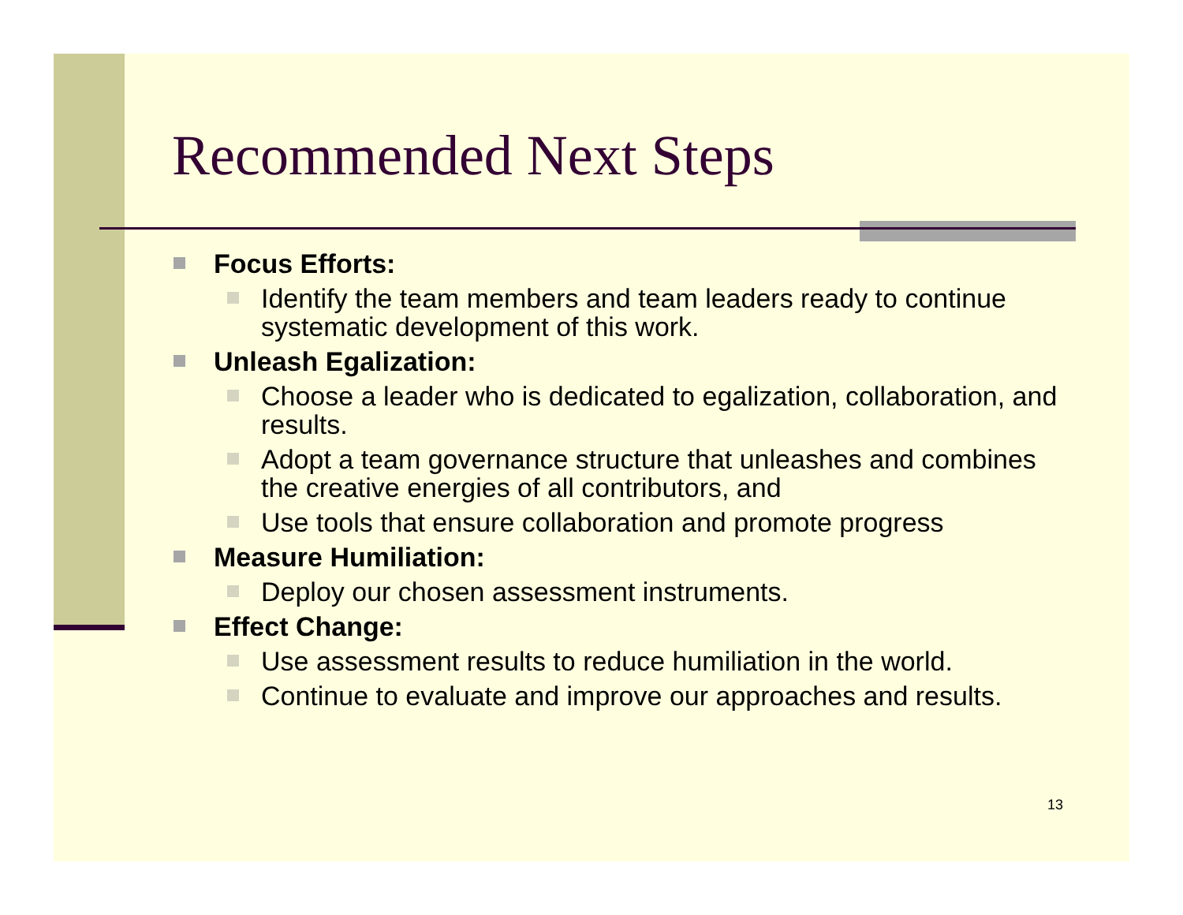Recommended Next Steps
Focus Efforts:
Identify the team members and team leaders ready to continue systematic development of this work.
Unleash Egalization:
Choose a leader who is dedicated to egalization, collaboration, and results.
Adopt a team governance structure that unleashes and combines the creative energies of all contributors, and
Use tools that ensure collaboration and promote progress
Measure Humiliation:
Deploy our chosen assessment instruments.
Effect Change:
Use assessment results to reduce humiliation in the world.
Continue to evaluate and improve our approaches and results.
13